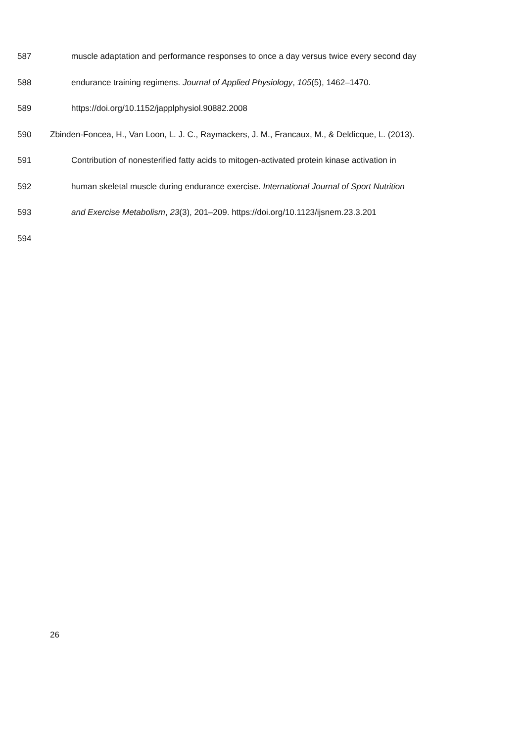587 muscle adaptation and performance responses to once a day versus twice every second day
588 endurance training regimens. Journal of Applied Physiology, 105(5), 1462–1470.
589 https://doi.org/10.1152/japplphysiol.90882.2008
590 Zbinden-Foncea, H., Van Loon, L. J. C., Raymackers, J. M., Francaux, M., & Deldicque, L. (2013).
591 Contribution of nonesterified fatty acids to mitogen-activated protein kinase activation in
592 human skeletal muscle during endurance exercise. International Journal of Sport Nutrition
593 and Exercise Metabolism, 23(3), 201–209. https://doi.org/10.1123/ijsnem.23.3.201
594
26